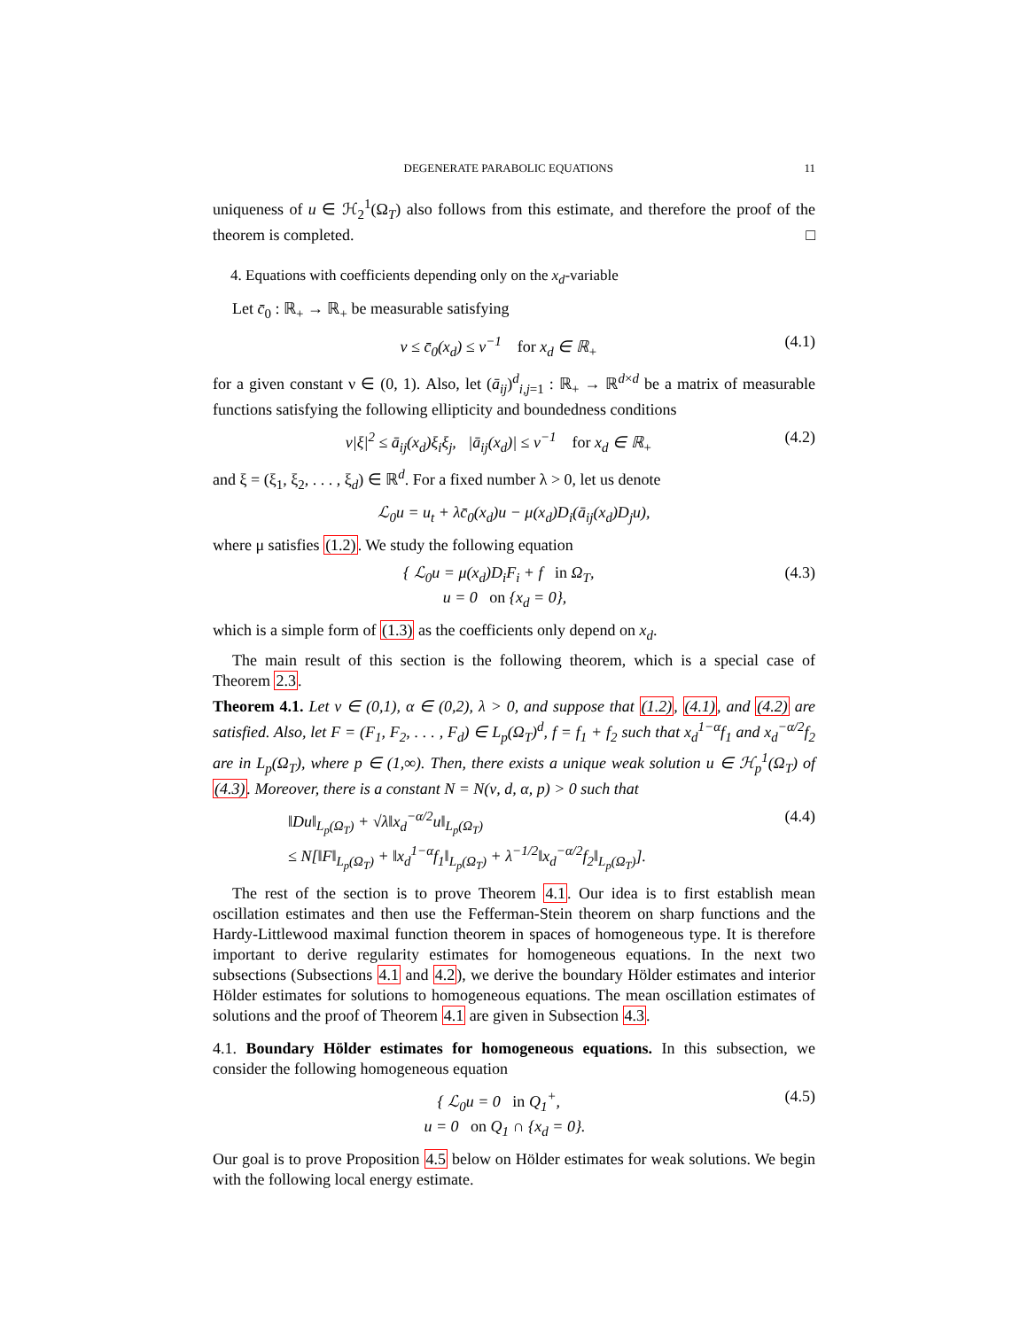DEGENERATE PARABOLIC EQUATIONS 11
uniqueness of u ∈ ℋ<sub>2</sub><sup>1</sup>(Ω<sub>T</sub>) also follows from this estimate, and therefore the proof of the theorem is completed. □
4. Equations with coefficients depending only on the x<sub>d</sub>-variable
Let c̄<sub>0</sub> : ℝ<sub>+</sub> → ℝ<sub>+</sub> be measurable satisfying
ν ≤ c̄<sub>0</sub>(x<sub>d</sub>) ≤ ν<sup>−1</sup> for x<sub>d</sub> ∈ ℝ<sub>+</sub> (4.1)
for a given constant ν ∈ (0, 1). Also, let (ā<sub>ij</sub>)<sup>d</sup><sub>i,j=1</sub> : ℝ<sub>+</sub> → ℝ<sup>d×d</sup> be a matrix of measurable functions satisfying the following ellipticity and boundedness conditions
ν|ξ|<sup>2</sup> ≤ ā<sub>ij</sub>(x<sub>d</sub>)ξ<sub>i</sub>ξ<sub>j</sub>, |ā<sub>ij</sub>(x<sub>d</sub>)| ≤ ν<sup>−1</sup> for x<sub>d</sub> ∈ ℝ<sub>+</sub> (4.2)
and ξ = (ξ<sub>1</sub>, ξ<sub>2</sub>, . . . , ξ<sub>d</sub>) ∈ ℝ<sup>d</sup>. For a fixed number λ > 0, let us denote
ℒ<sub>0</sub>u = u<sub>t</sub> + λc̄<sub>0</sub>(x<sub>d</sub>)u − μ(x<sub>d</sub>)D<sub>i</sub>(ā<sub>ij</sub>(x<sub>d</sub>)D<sub>j</sub>u),
where μ satisfies (1.2). We study the following equation
{ ℒ<sub>0</sub>u = μ(x<sub>d</sub>)D<sub>i</sub>F<sub>i</sub> + f in Ω<sub>T</sub>,
u = 0 on {x<sub>d</sub> = 0}, (4.3)
which is a simple form of (1.3) as the coefficients only depend on x<sub>d</sub>.
The main result of this section is the following theorem, which is a special case of Theorem 2.3.
Theorem 4.1. Let ν ∈ (0,1), α ∈ (0,2), λ > 0, and suppose that (1.2), (4.1), and (4.2) are satisfied. Also, let F = (F<sub>1</sub>, F<sub>2</sub>, . . . , F<sub>d</sub>) ∈ L<sub>p</sub>(Ω<sub>T</sub>)<sup>d</sup>, f = f<sub>1</sub> + f<sub>2</sub> such that x<sub>d</sub><sup>1−α</sup>f<sub>1</sub> and x<sub>d</sub><sup>−α/2</sup>f<sub>2</sub> are in L<sub>p</sub>(Ω<sub>T</sub>), where p ∈ (1,∞). Then, there exists a unique weak solution u ∈ ℋ<sub>p</sub><sup>1</sup>(Ω<sub>T</sub>) of (4.3). Moreover, there is a constant N = N(ν, d, α, p) > 0 such that
‖Du‖<sub>L<sub>p</sub>(Ω<sub>T</sub>)</sub> + √λ‖x<sub>d</sub><sup>−α/2</sup>u‖<sub>L<sub>p</sub>(Ω<sub>T</sub>)</sub>
≤ N[‖F‖<sub>L<sub>p</sub>(Ω<sub>T</sub>)</sub> + ‖x<sub>d</sub><sup>1−α</sup>f<sub>1</sub>‖<sub>L<sub>p</sub>(Ω<sub>T</sub>)</sub> + λ<sup>−1/2</sup>‖x<sub>d</sub><sup>−α/2</sup>f<sub>2</sub>‖<sub>L<sub>p</sub>(Ω<sub>T</sub>)</sub>]. (4.4)
The rest of the section is to prove Theorem 4.1. Our idea is to first establish mean oscillation estimates and then use the Fefferman-Stein theorem on sharp functions and the Hardy-Littlewood maximal function theorem in spaces of homogeneous type. It is therefore important to derive regularity estimates for homogeneous equations. In the next two subsections (Subsections 4.1 and 4.2), we derive the boundary Hölder estimates and interior Hölder estimates for solutions to homogeneous equations. The mean oscillation estimates of solutions and the proof of Theorem 4.1 are given in Subsection 4.3.
4.1. Boundary Hölder estimates for homogeneous equations. In this subsection, we consider the following homogeneous equation
{ ℒ<sub>0</sub>u = 0 in Q<sub>1</sub><sup>+</sup>,
u = 0 on Q<sub>1</sub> ∩ {x<sub>d</sub> = 0}. (4.5)
Our goal is to prove Proposition 4.5 below on Hölder estimates for weak solutions. We begin with the following local energy estimate.